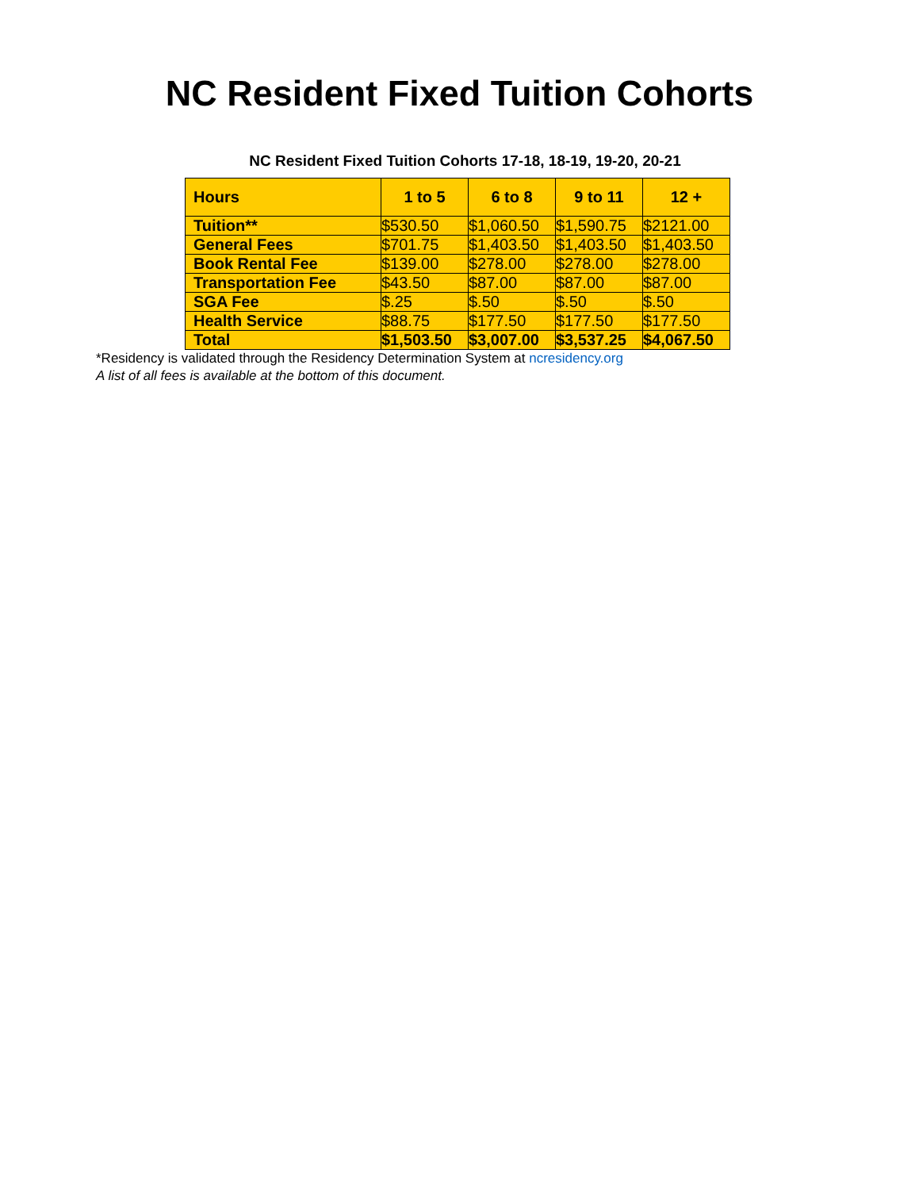NC Resident Fixed Tuition Cohorts
NC Resident Fixed Tuition Cohorts 17-18, 18-19, 19-20, 20-21
| Hours | 1 to 5 | 6 to 8 | 9 to 11 | 12 + |
| --- | --- | --- | --- | --- |
| Tuition** | $530.50 | $1,060.50 | $1,590.75 | $2121.00 |
| General Fees | $701.75 | $1,403.50 | $1,403.50 | $1,403.50 |
| Book Rental Fee | $139.00 | $278.00 | $278.00 | $278.00 |
| Transportation Fee | $43.50 | $87.00 | $87.00 | $87.00 |
| SGA Fee | $.25 | $.50 | $.50 | $.50 |
| Health Service | $88.75 | $177.50 | $177.50 | $177.50 |
| Total | $1,503.50 | $3,007.00 | $3,537.25 | $4,067.50 |
*Residency is validated through the Residency Determination System at ncresidency.org
A list of all fees is available at the bottom of this document.